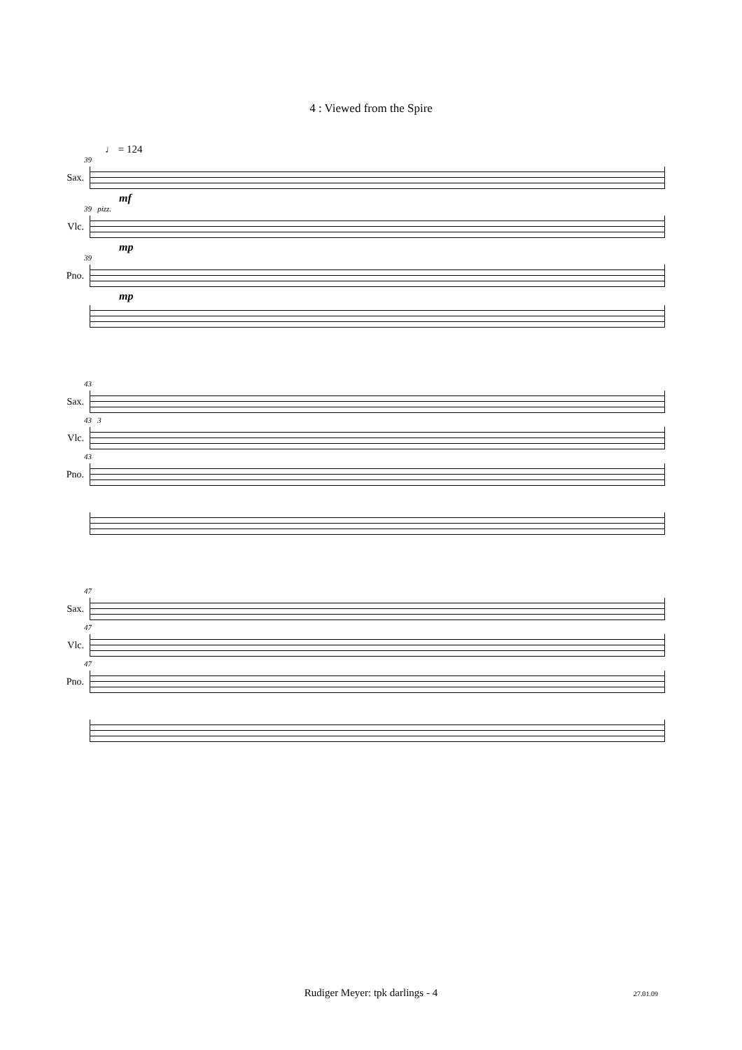4 : Viewed from the Spire
♩ = 124
39
Sax.
mf
39 pizz.
Vlc.
mp
39
Pno.
mp
43
Sax.
43 3
Vlc.
43
Pno.
47
Sax.
47
Vlc.
47
Pno.
Rudiger Meyer: tpk darlings - 4 27.01.09